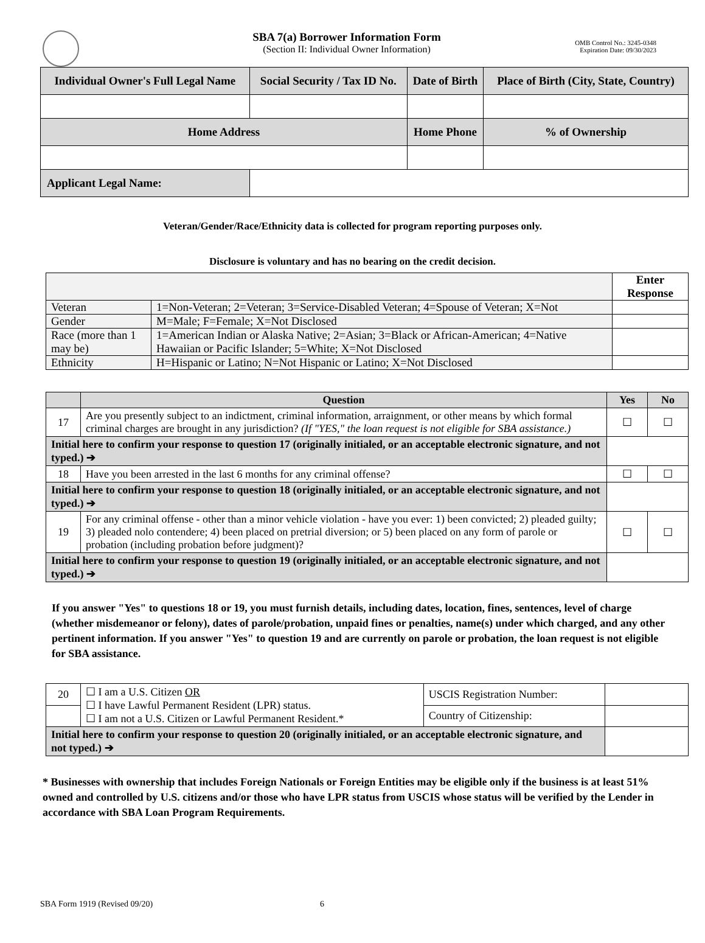SBA 7(a) Borrower Information Form
(Section II: Individual Owner Information)
OMB Control No.: 3245-0348
Expiration Date: 09/30/2023
| Individual Owner's Full Legal Name | Social Security / Tax ID No. | Date of Birth | Place of Birth (City, State, Country) |
| --- | --- | --- | --- |
| Home Address | | Home Phone | % of Ownership |
| Applicant Legal Name: | | | |
Veteran/Gender/Race/Ethnicity data is collected for program reporting purposes only.
Disclosure is voluntary and has no bearing on the credit decision.
| | | Enter Response |
| Veteran | 1=Non-Veteran; 2=Veteran; 3=Service-Disabled Veteran; 4=Spouse of Veteran; X=Not | |
| Gender | M=Male; F=Female; X=Not Disclosed | |
| Race (more than 1 may be) | 1=American Indian or Alaska Native; 2=Asian; 3=Black or African-American; 4=Native Hawaiian or Pacific Islander; 5=White; X=Not Disclosed | |
| Ethnicity | H=Hispanic or Latino; N=Not Hispanic or Latino; X=Not Disclosed | |
| | Question | Yes | No |
| 17 | Are you presently subject to an indictment, criminal information, arraignment, or other means by which formal criminal charges are brought in any jurisdiction? (If "YES," the loan request is not eligible for SBA assistance.) | ☐ | ☐ |
| Initial here to confirm your response to question 17 (originally initialed, or an acceptable electronic signature, and not typed.) ➔ | | | |
| 18 | Have you been arrested in the last 6 months for any criminal offense? | ☐ | ☐ |
| Initial here to confirm your response to question 18 (originally initialed, or an acceptable electronic signature, and not typed.) ➔ | | | |
| 19 | For any criminal offense - other than a minor vehicle violation - have you ever: 1) been convicted; 2) pleaded guilty; 3) pleaded nolo contendere; 4) been placed on pretrial diversion; or 5) been placed on any form of parole or probation (including probation before judgment)? | ☐ | ☐ |
| Initial here to confirm your response to question 19 (originally initialed, or an acceptable electronic signature, and not typed.) ➔ | | | |
If you answer "Yes" to questions 18 or 19, you must furnish details, including dates, location, fines, sentences, level of charge (whether misdemeanor or felony), dates of parole/probation, unpaid fines or penalties, name(s) under which charged, and any other pertinent information. If you answer "Yes" to question 19 and are currently on parole or probation, the loan request is not eligible for SBA assistance.
| 20 | ☐ I am a U.S. Citizen OR ☐ I have Lawful Permanent Resident (LPR) status. ☐ I am not a U.S. Citizen or Lawful Permanent Resident.* | USCIS Registration Number: | |
| | | Country of Citizenship: | |
| Initial here to confirm your response to question 20 (originally initialed, or an acceptable electronic signature, and not typed.) ➔ | | | |
* Businesses with ownership that includes Foreign Nationals or Foreign Entities may be eligible only if the business is at least 51% owned and controlled by U.S. citizens and/or those who have LPR status from USCIS whose status will be verified by the Lender in accordance with SBA Loan Program Requirements.
SBA Form 1919 (Revised 09/20) 6